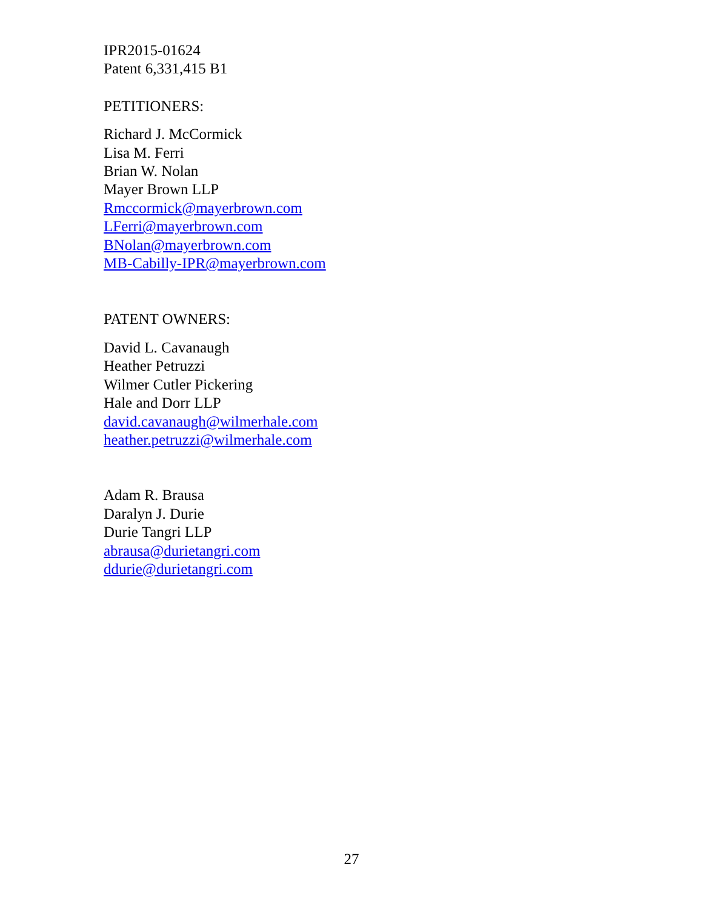IPR2015-01624
Patent 6,331,415 B1
PETITIONERS:
Richard J. McCormick
Lisa M. Ferri
Brian W. Nolan
Mayer Brown LLP
Rmccormick@mayerbrown.com
LFerri@mayerbrown.com
BNolan@mayerbrown.com
MB-Cabilly-IPR@mayerbrown.com
PATENT OWNERS:
David L. Cavanaugh
Heather Petruzzi
Wilmer Cutler Pickering
Hale and Dorr LLP
david.cavanaugh@wilmerhale.com
heather.petruzzi@wilmerhale.com
Adam R. Brausa
Daralyn J. Durie
Durie Tangri LLP
abrausa@durietangri.com
ddurie@durietangri.com
27